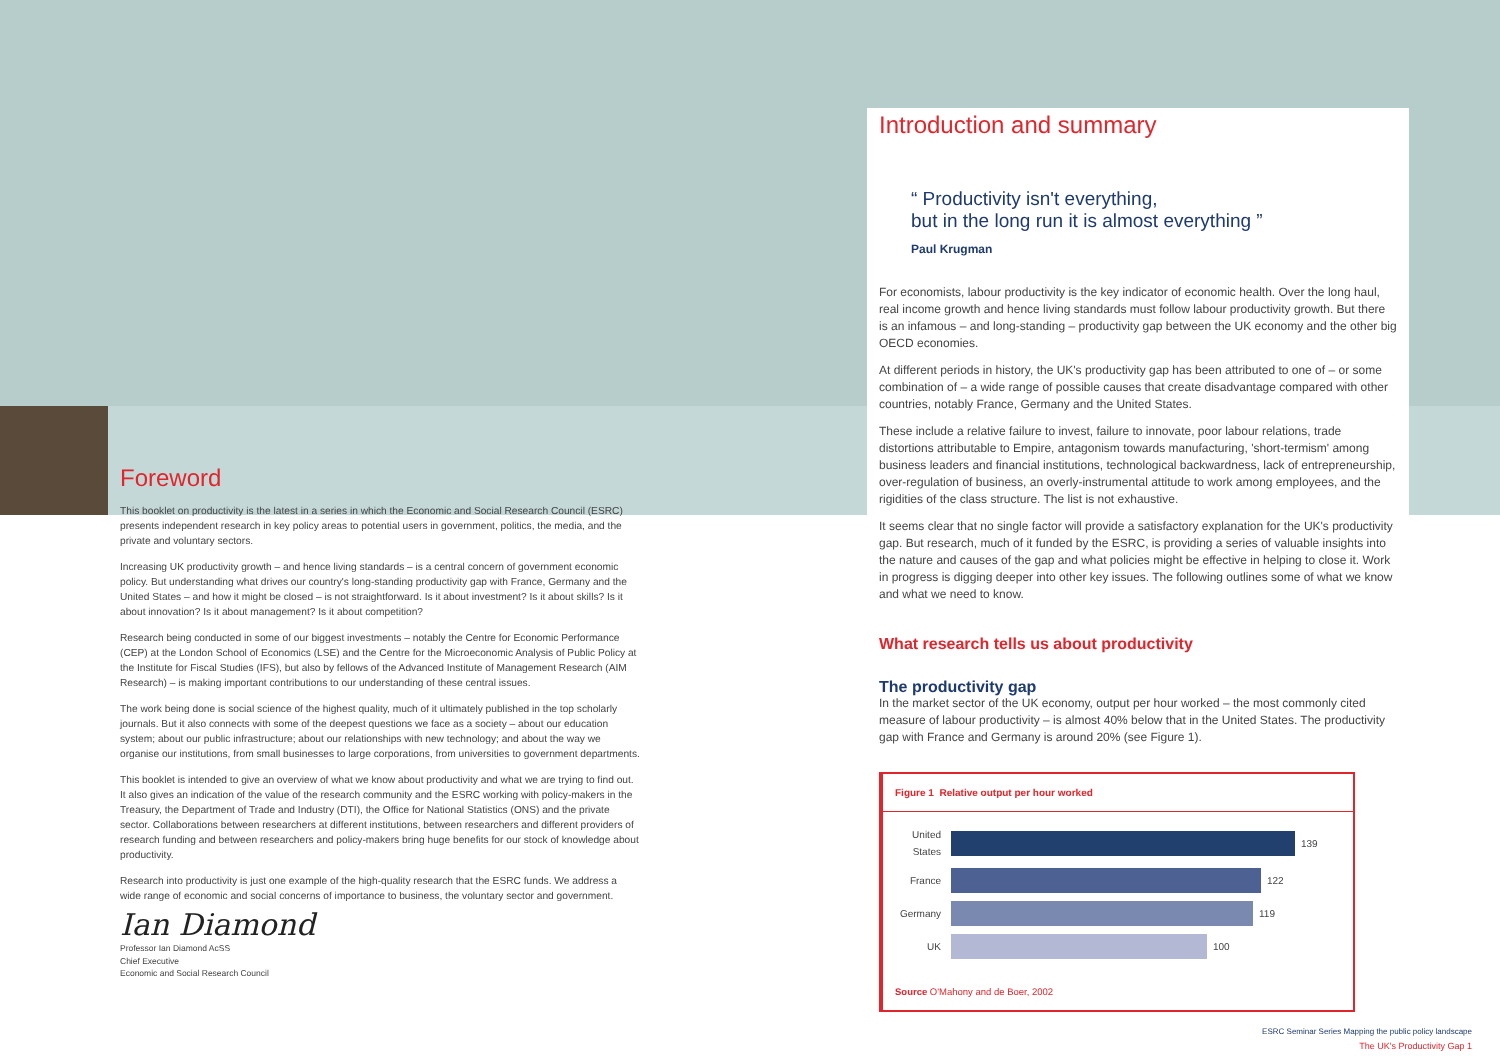Foreword
This booklet on productivity is the latest in a series in which the Economic and Social Research Council (ESRC) presents independent research in key policy areas to potential users in government, politics, the media, and the private and voluntary sectors.
Increasing UK productivity growth – and hence living standards – is a central concern of government economic policy. But understanding what drives our country's long-standing productivity gap with France, Germany and the United States – and how it might be closed – is not straightforward. Is it about investment? Is it about skills? Is it about innovation? Is it about management? Is it about competition?
Research being conducted in some of our biggest investments – notably the Centre for Economic Performance (CEP) at the London School of Economics (LSE) and the Centre for the Microeconomic Analysis of Public Policy at the Institute for Fiscal Studies (IFS), but also by fellows of the Advanced Institute of Management Research (AIM Research) – is making important contributions to our understanding of these central issues.
The work being done is social science of the highest quality, much of it ultimately published in the top scholarly journals. But it also connects with some of the deepest questions we face as a society – about our education system; about our public infrastructure; about our relationships with new technology; and about the way we organise our institutions, from small businesses to large corporations, from universities to government departments.
This booklet is intended to give an overview of what we know about productivity and what we are trying to find out. It also gives an indication of the value of the research community and the ESRC working with policy-makers in the Treasury, the Department of Trade and Industry (DTI), the Office for National Statistics (ONS) and the private sector. Collaborations between researchers at different institutions, between researchers and different providers of research funding and between researchers and policy-makers bring huge benefits for our stock of knowledge about productivity.
Research into productivity is just one example of the high-quality research that the ESRC funds. We address a wide range of economic and social concerns of importance to business, the voluntary sector and government.
Ian Diamond
Professor Ian Diamond AcSS
Chief Executive
Economic and Social Research Council
Introduction and summary
“ Productivity isn't everything,
but in the long run it is almost everything ”
Paul Krugman
For economists, labour productivity is the key indicator of economic health. Over the long haul, real income growth and hence living standards must follow labour productivity growth. But there is an infamous – and long-standing – productivity gap between the UK economy and the other big OECD economies.
At different periods in history, the UK's productivity gap has been attributed to one of – or some combination of – a wide range of possible causes that create disadvantage compared with other countries, notably France, Germany and the United States.
These include a relative failure to invest, failure to innovate, poor labour relations, trade distortions attributable to Empire, antagonism towards manufacturing, 'short-termism' among business leaders and financial institutions, technological backwardness, lack of entrepreneurship, over-regulation of business, an overly-instrumental attitude to work among employees, and the rigidities of the class structure. The list is not exhaustive.
It seems clear that no single factor will provide a satisfactory explanation for the UK's productivity gap. But research, much of it funded by the ESRC, is providing a series of valuable insights into the nature and causes of the gap and what policies might be effective in helping to close it. Work in progress is digging deeper into other key issues. The following outlines some of what we know and what we need to know.
What research tells us about productivity
The productivity gap
In the market sector of the UK economy, output per hour worked – the most commonly cited measure of labour productivity – is almost 40% below that in the United States. The productivity gap with France and Germany is around 20% (see Figure 1).
Figure 1 Relative output per hour worked
United States
139
France
122
Germany
119
UK
100
Source O'Mahony and de Boer, 2002
ESRC Seminar Series Mapping the public policy landscape
The UK's Productivity Gap 1